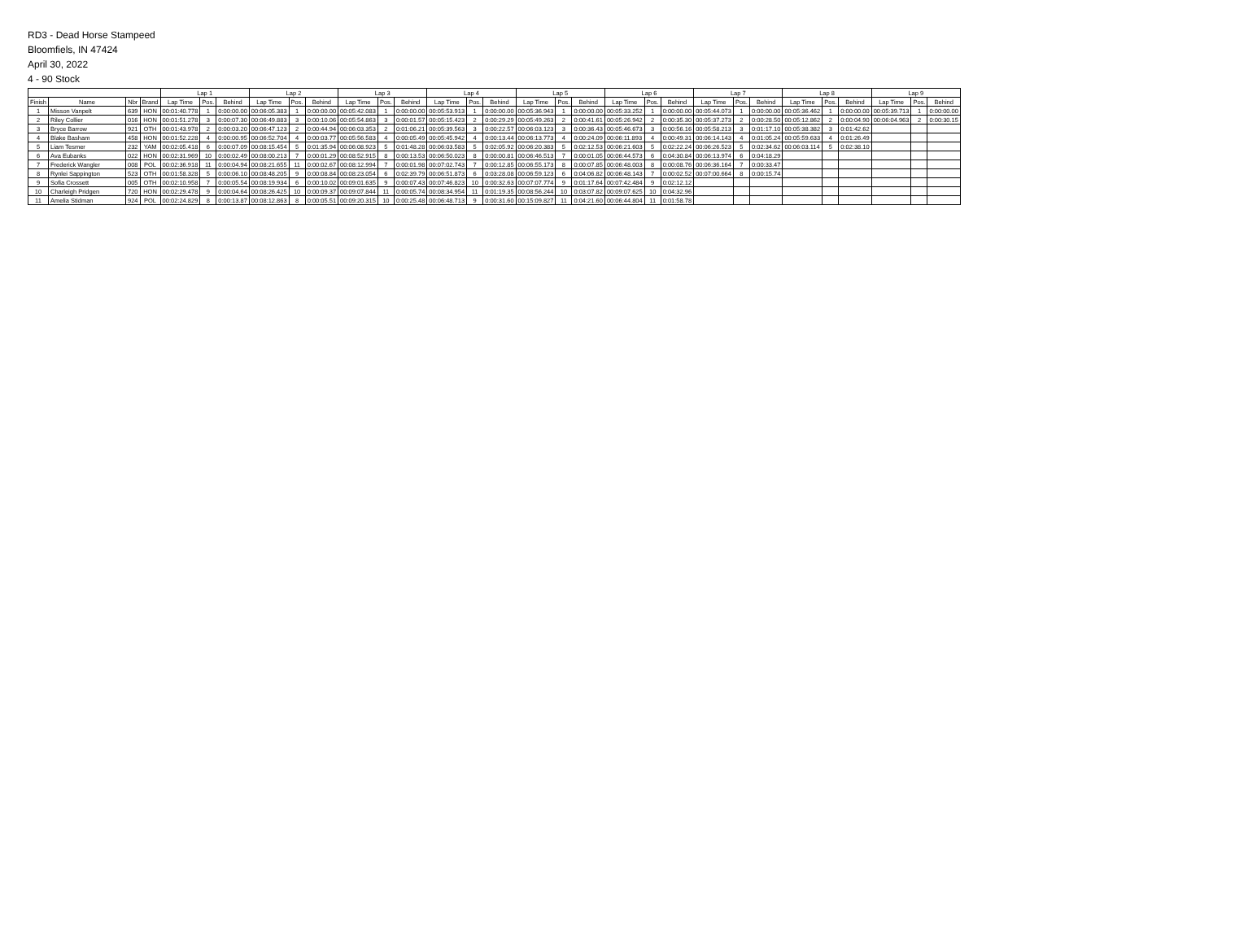RD3 - Dead Horse Stampeed
Bloomfiels, IN 47424
April 30, 2022
4 - 90 Stock
| | | | | Lap 1 | | | Lap 2 | | | Lap 3 | | | Lap 4 | | | Lap 5 | | | Lap 6 | | | Lap 7 | | | Lap 8 | | | Lap 9 | | |
| --- | --- | --- | --- | --- | --- | --- | --- | --- | --- | --- | --- | --- | --- | --- | --- | --- | --- | --- | --- | --- | --- | --- | --- | --- | --- | --- | --- | --- | --- | --- |
| Finish | Name | Nbr | Brand | Lap Time | Pos. | Behind | Lap Time | Pos. | Behind | Lap Time | Pos. | Behind | Lap Time | Pos. | Behind | Lap Time | Pos. | Behind | Lap Time | Pos. | Behind | Lap Time | Pos. | Behind | Lap Time | Pos. | Behind | Lap Time | Pos. | Behind |
| 1 | Misson Vanpelt | 639 | HON | 00:01:40.778 | 1 | 0:00:00.00 | 00:06:05.383 | 1 | 0:00:00.00 | 00:05:42.083 | 1 | 0:00:00.00 | 00:05:53.913 | 1 | 0:00:00.00 | 00:05:36.943 | 1 | 0:00:00.00 | 00:05:33.252 | 1 | 0:00:00.00 | 00:05:44.073 | 1 | 0:00:00.00 | 00:05:36.462 | 1 | 0:00:00.00 | 00:05:39.713 | 1 | 0:00:00.00 |
| 2 | Riley Collier | 016 | HON | 00:01:51.278 | 3 | 0:00:07.30 | 00:06:49.883 | 3 | 0:00:10.06 | 00:05:54.863 | 3 | 0:00:01.57 | 00:05:15.423 | 2 | 0:00:29.29 | 00:05:49.263 | 2 | 0:00:41.61 | 00:05:26.942 | 2 | 0:00:35.30 | 00:05:37.273 | 2 | 0:00:28.50 | 00:05:12.862 | 2 | 0:00:04.90 | 00:06:04.963 | 2 | 0:00:30.15 |
| 3 | Bryce Barrow | 921 | OTH | 00:01:43.978 | 2 | 0:00:03.20 | 00:06:47.123 | 2 | 0:00:44.94 | 00:06:03.353 | 2 | 0:01:06.21 | 00:05:39.563 | 3 | 0:00:22.57 | 00:06:03.123 | 3 | 0:00:36.43 | 00:05:46.673 | 3 | 0:00:56.16 | 00:05:58.213 | 3 | 0:01:17.10 | 00:05:38.382 | 3 | 0:01:42.62 | | | |
| 4 | Blake Basham | 458 | HON | 00:01:52.228 | 4 | 0:00:00.95 | 00:06:52.704 | 4 | 0:00:03.77 | 00:05:56.583 | 4 | 0:00:05.49 | 00:05:45.942 | 4 | 0:00:13.44 | 00:06:13.773 | 4 | 0:00:24.09 | 00:06:11.893 | 4 | 0:00:49.31 | 00:06:14.143 | 4 | 0:01:05.24 | 00:05:59.633 | 4 | 0:01:26.49 | | | |
| 5 | Liam Tesmer | 232 | YAM | 00:02:05.418 | 6 | 0:00:07.09 | 00:08:15.454 | 5 | 0:01:35.94 | 00:06:08.923 | 5 | 0:01:48.28 | 00:06:03.583 | 5 | 0:02:05.92 | 00:06:20.383 | 5 | 0:02:12.53 | 00:06:21.603 | 5 | 0:02:22.24 | 00:06:26.523 | 5 | 0:02:34.62 | 00:06:03.114 | 5 | 0:02:38.10 | | | |
| 6 | Ava Eubanks | 022 | HON | 00:02:31.969 | 10 | 0:00:02.49 | 00:08:00.213 | 7 | 0:00:01.29 | 00:08:52.915 | 8 | 0:00:13.53 | 00:06:50.023 | 8 | 0:00:00.81 | 00:06:46.513 | 7 | 0:00:01.05 | 00:06:44.573 | 6 | 0:04:30.84 | 00:06:13.974 | 6 | 0:04:18.29 | | | | | | |
| 7 | Frederick Wangler | 008 | POL | 00:02:36.918 | 11 | 0:00:04.94 | 00:08:21.655 | 11 | 0:00:02.67 | 00:08:12.994 | 7 | 0:00:01.98 | 00:07:02.743 | 7 | 0:00:12.85 | 00:06:55.173 | 8 | 0:00:07.85 | 00:06:48.003 | 8 | 0:00:08.76 | 00:06:36.164 | 7 | 0:00:33.47 | | | | | | |
| 8 | Rynlei Sappington | 523 | OTH | 00:01:58.328 | 5 | 0:00:06.10 | 00:08:48.205 | 9 | 0:00:08.84 | 00:08:23.054 | 6 | 0:02:39.79 | 00:06:51.873 | 6 | 0:03:28.08 | 00:06:59.123 | 6 | 0:04:06.82 | 00:06:48.143 | 7 | 0:00:02.52 | 00:07:00.664 | 8 | 0:00:15.74 | | | | | | |
| 9 | Sofia Crossett | 005 | OTH | 00:02:10.958 | 7 | 0:00:05.54 | 00:08:19.934 | 6 | 0:00:10.02 | 00:09:01.635 | 9 | 0:00:07.43 | 00:07:46.823 | 10 | 0:00:32.63 | 00:07:07.774 | 9 | 0:01:17.64 | 00:07:42.484 | 9 | 0:02:12.12 | | | | | | | | | |
| 10 | Charleigh Pridgen | 720 | HON | 00:02:29.478 | 9 | 0:00:04.64 | 00:08:26.425 | 10 | 0:00:09.37 | 00:09:07.844 | 11 | 0:00:05.74 | 00:08:34.954 | 11 | 0:01:19.35 | 00:08:56.244 | 10 | 0:03:07.82 | 00:09:07.625 | 10 | 0:04:32.96 | | | | | | | | | |
| 11 | Amelia Stidman | 924 | POL | 00:02:24.829 | 8 | 0:00:13.87 | 00:08:12.863 | 8 | 0:00:05.51 | 00:09:20.315 | 10 | 0:00:25.48 | 00:06:48.713 | 9 | 0:00:31.60 | 00:15:09.827 | 11 | 0:04:21.60 | 00:06:44.804 | 11 | 0:01:58.78 | | | | | | | | | |